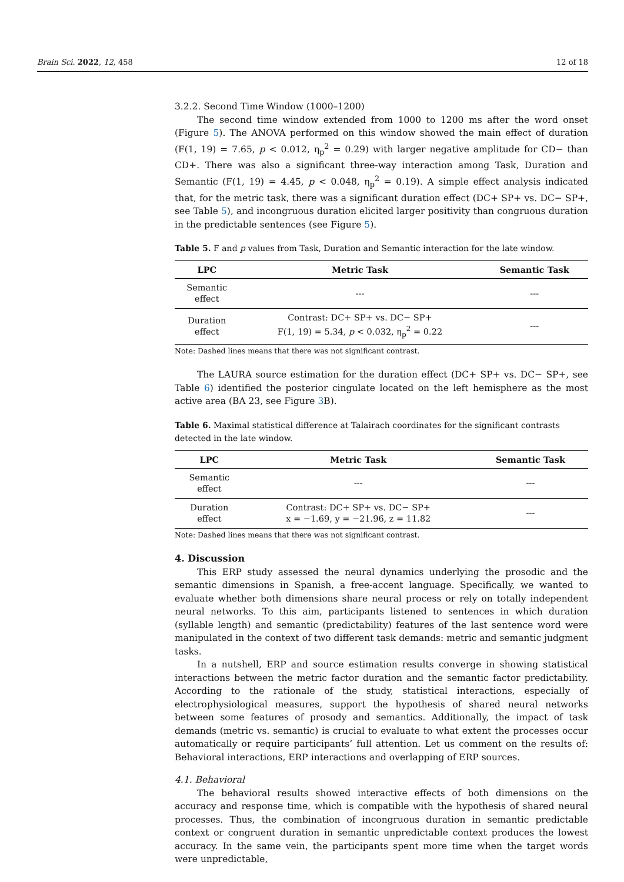Brain Sci. 2022, 12, 458 12 of 18
3.2.2. Second Time Window (1000–1200)
The second time window extended from 1000 to 1200 ms after the word onset (Figure 5). The ANOVA performed on this window showed the main effect of duration (F(1, 19) = 7.65, p < 0.012, η<sub>p</sub><sup>2</sup> = 0.29) with larger negative amplitude for CD− than CD+. There was also a significant three-way interaction among Task, Duration and Semantic (F(1, 19) = 4.45, p < 0.048, η<sub>p</sub><sup>2</sup> = 0.19). A simple effect analysis indicated that, for the metric task, there was a significant duration effect (DC+ SP+ vs. DC− SP+, see Table 5), and incongruous duration elicited larger positivity than congruous duration in the predictable sentences (see Figure 5).
Table 5. F and p values from Task, Duration and Semantic interaction for the late window.
| LPC | Metric Task | Semantic Task |
| --- | --- | --- |
| Semantic effect | --- | --- |
| Duration effect | Contrast: DC+ SP+ vs. DC− SP+ F(1, 19) = 5.34, p < 0.032, η<sub>p</sub><sup>2</sup> = 0.22 | --- |
Note: Dashed lines means that there was not significant contrast.
The LAURA source estimation for the duration effect (DC+ SP+ vs. DC− SP+, see Table 6) identified the posterior cingulate located on the left hemisphere as the most active area (BA 23, see Figure 3 B).
Table 6. Maximal statistical difference at Talairach coordinates for the significant contrasts detected in the late window.
| LPC | Metric Task | Semantic Task |
| --- | --- | --- |
| Semantic effect | --- | --- |
| Duration effect | Contrast: DC+ SP+ vs. DC− SP+ x = −1.69, y = −21.96, z = 11.82 | --- |
Note: Dashed lines means that there was not significant contrast.
4. Discussion
This ERP study assessed the neural dynamics underlying the prosodic and the semantic dimensions in Spanish, a free-accent language. Specifically, we wanted to evaluate whether both dimensions share neural process or rely on totally independent neural networks. To this aim, participants listened to sentences in which duration (syllable length) and semantic (predictability) features of the last sentence word were manipulated in the context of two different task demands: metric and semantic judgment tasks.
In a nutshell, ERP and source estimation results converge in showing statistical interactions between the metric factor duration and the semantic factor predictability. According to the rationale of the study, statistical interactions, especially of electrophysiological measures, support the hypothesis of shared neural networks between some features of prosody and semantics. Additionally, the impact of task demands (metric vs. semantic) is crucial to evaluate to what extent the processes occur automatically or require participants’ full attention. Let us comment on the results of: Behavioral interactions, ERP interactions and overlapping of ERP sources.
4.1. Behavioral
The behavioral results showed interactive effects of both dimensions on the accuracy and response time, which is compatible with the hypothesis of shared neural processes. Thus, the combination of incongruous duration in semantic predictable context or congruent duration in semantic unpredictable context produces the lowest accuracy. In the same vein, the participants spent more time when the target words were unpredictable,